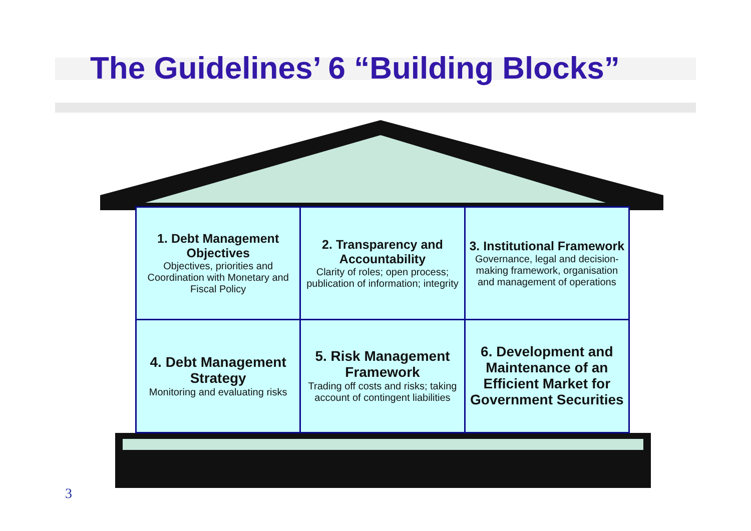The Guidelines’ 6 “Building Blocks”
| 1. Debt Management Objectives Objectives, priorities and Coordination with Monetary and Fiscal Policy | 2. Transparency and Accountability Clarity of roles; open process; publication of information; integrity | 3. Institutional Framework Governance, legal and decision-making framework, organisation and management of operations |
| 4. Debt Management Strategy Monitoring and evaluating risks | 5. Risk Management Framework Trading off costs and risks; taking account of contingent liabilities | 6. Development and Maintenance of an Efficient Market for Government Securities |
3